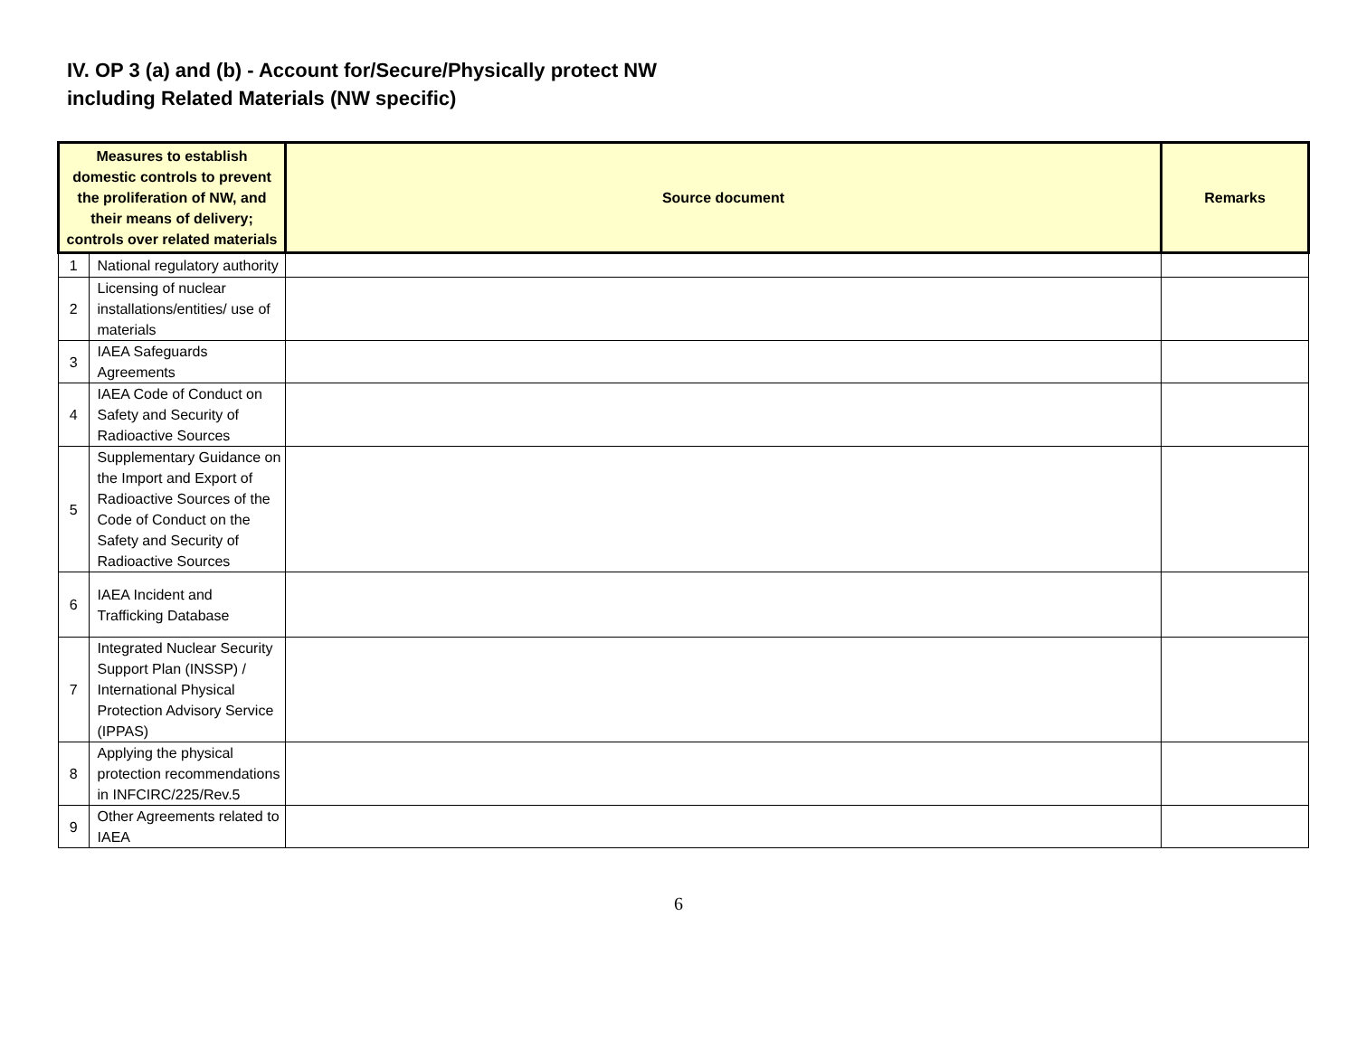IV. OP 3 (a) and (b) - Account for/Secure/Physically protect NW
including Related Materials (NW specific)
| Measures to establish domestic controls to prevent the proliferation of NW, and their means of delivery; controls over related materials | | Source document | Remarks |
| --- | --- | --- | --- |
| 1 | National regulatory authority | | |
| 2 | Licensing of nuclear installations/entities/ use of materials | | |
| 3 | IAEA Safeguards Agreements | | |
| 4 | IAEA Code of Conduct on Safety and Security of Radioactive Sources | | |
| 5 | Supplementary Guidance on the Import and Export of Radioactive Sources of the Code of Conduct on the Safety and Security of Radioactive Sources | | |
| 6 | IAEA Incident and Trafficking Database | | |
| 7 | Integrated Nuclear Security Support Plan (INSSP) / International Physical Protection Advisory Service (IPPAS) | | |
| 8 | Applying the physical protection recommendations in INFCIRC/225/Rev.5 | | |
| 9 | Other Agreements related to IAEA | | |
6